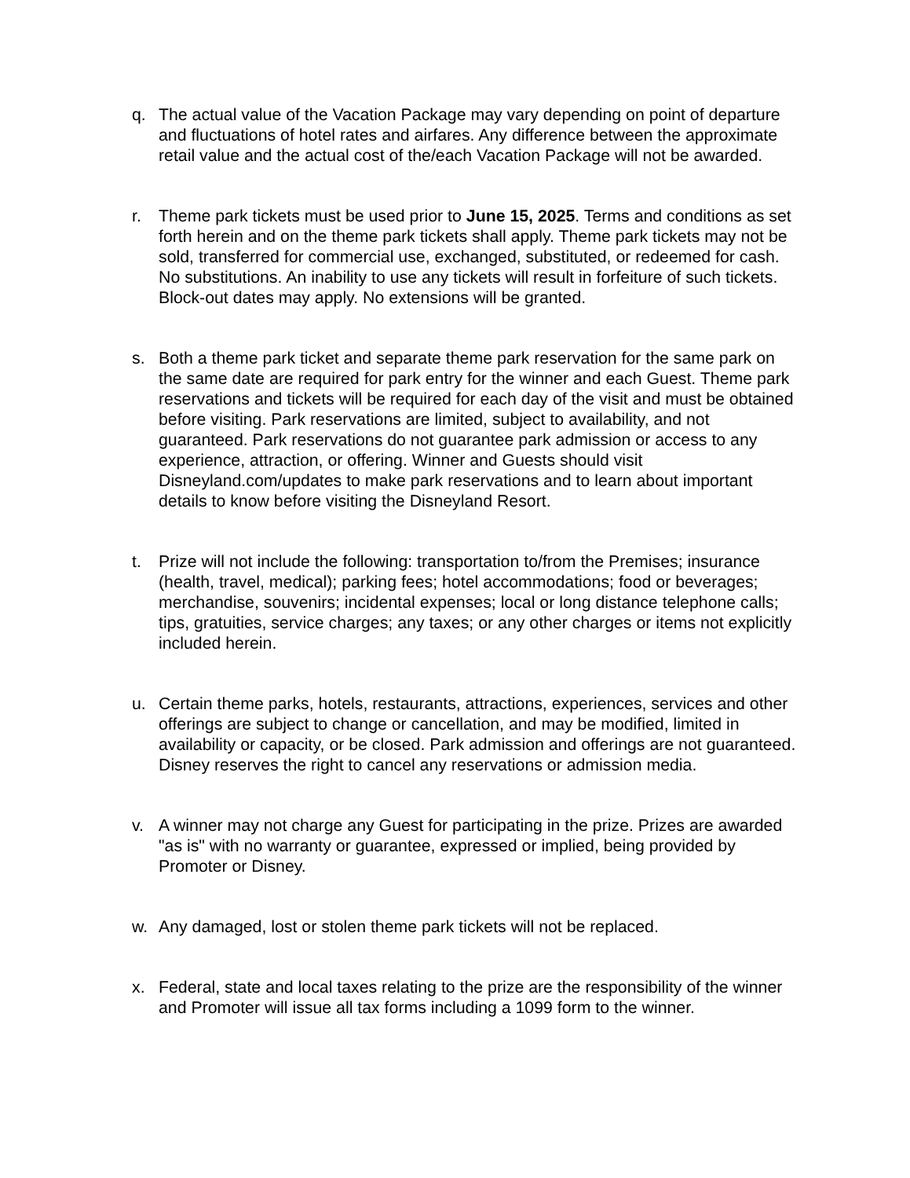q. The actual value of the Vacation Package may vary depending on point of departure and fluctuations of hotel rates and airfares. Any difference between the approximate retail value and the actual cost of the/each Vacation Package will not be awarded.
r. Theme park tickets must be used prior to June 15, 2025. Terms and conditions as set forth herein and on the theme park tickets shall apply. Theme park tickets may not be sold, transferred for commercial use, exchanged, substituted, or redeemed for cash. No substitutions. An inability to use any tickets will result in forfeiture of such tickets. Block-out dates may apply. No extensions will be granted.
s. Both a theme park ticket and separate theme park reservation for the same park on the same date are required for park entry for the winner and each Guest. Theme park reservations and tickets will be required for each day of the visit and must be obtained before visiting. Park reservations are limited, subject to availability, and not guaranteed. Park reservations do not guarantee park admission or access to any experience, attraction, or offering. Winner and Guests should visit Disneyland.com/updates to make park reservations and to learn about important details to know before visiting the Disneyland Resort.
t. Prize will not include the following: transportation to/from the Premises; insurance (health, travel, medical); parking fees; hotel accommodations; food or beverages; merchandise, souvenirs; incidental expenses; local or long distance telephone calls; tips, gratuities, service charges; any taxes; or any other charges or items not explicitly included herein.
u. Certain theme parks, hotels, restaurants, attractions, experiences, services and other offerings are subject to change or cancellation, and may be modified, limited in availability or capacity, or be closed. Park admission and offerings are not guaranteed. Disney reserves the right to cancel any reservations or admission media.
v. A winner may not charge any Guest for participating in the prize. Prizes are awarded "as is" with no warranty or guarantee, expressed or implied, being provided by Promoter or Disney.
w. Any damaged, lost or stolen theme park tickets will not be replaced.
x. Federal, state and local taxes relating to the prize are the responsibility of the winner and Promoter will issue all tax forms including a 1099 form to the winner.